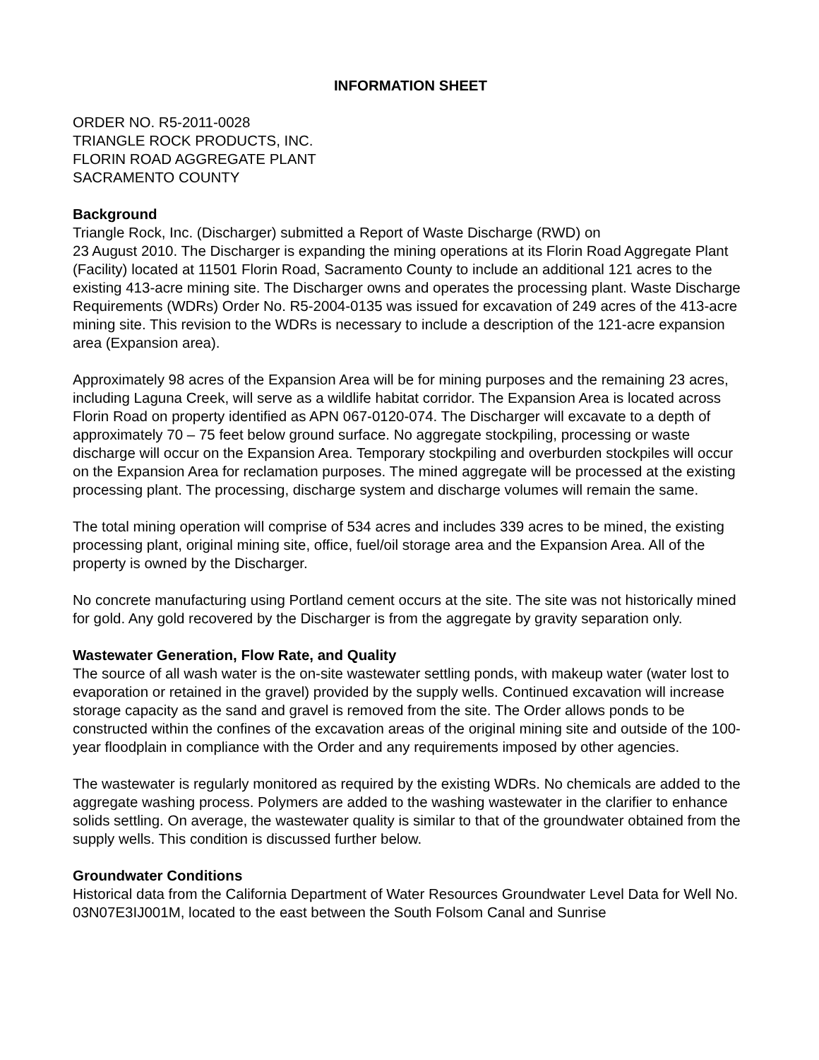INFORMATION SHEET
ORDER NO. R5-2011-0028
TRIANGLE ROCK PRODUCTS, INC.
FLORIN ROAD AGGREGATE PLANT
SACRAMENTO COUNTY
Background
Triangle Rock, Inc. (Discharger) submitted a Report of Waste Discharge (RWD) on
23 August 2010. The Discharger is expanding the mining operations at its Florin Road Aggregate Plant (Facility) located at 11501 Florin Road, Sacramento County to include an additional 121 acres to the existing 413-acre mining site. The Discharger owns and operates the processing plant. Waste Discharge Requirements (WDRs) Order No. R5-2004-0135 was issued for excavation of 249 acres of the 413-acre mining site. This revision to the WDRs is necessary to include a description of the 121-acre expansion area (Expansion area).
Approximately 98 acres of the Expansion Area will be for mining purposes and the remaining 23 acres, including Laguna Creek, will serve as a wildlife habitat corridor. The Expansion Area is located across Florin Road on property identified as APN 067-0120-074. The Discharger will excavate to a depth of approximately 70 – 75 feet below ground surface. No aggregate stockpiling, processing or waste discharge will occur on the Expansion Area. Temporary stockpiling and overburden stockpiles will occur on the Expansion Area for reclamation purposes. The mined aggregate will be processed at the existing processing plant. The processing, discharge system and discharge volumes will remain the same.
The total mining operation will comprise of 534 acres and includes 339 acres to be mined, the existing processing plant, original mining site, office, fuel/oil storage area and the Expansion Area. All of the property is owned by the Discharger.
No concrete manufacturing using Portland cement occurs at the site. The site was not historically mined for gold. Any gold recovered by the Discharger is from the aggregate by gravity separation only.
Wastewater Generation, Flow Rate, and Quality
The source of all wash water is the on-site wastewater settling ponds, with makeup water (water lost to evaporation or retained in the gravel) provided by the supply wells. Continued excavation will increase storage capacity as the sand and gravel is removed from the site. The Order allows ponds to be constructed within the confines of the excavation areas of the original mining site and outside of the 100-year floodplain in compliance with the Order and any requirements imposed by other agencies.
The wastewater is regularly monitored as required by the existing WDRs. No chemicals are added to the aggregate washing process. Polymers are added to the washing wastewater in the clarifier to enhance solids settling. On average, the wastewater quality is similar to that of the groundwater obtained from the supply wells. This condition is discussed further below.
Groundwater Conditions
Historical data from the California Department of Water Resources Groundwater Level Data for Well No. 03N07E3IJ001M, located to the east between the South Folsom Canal and Sunrise